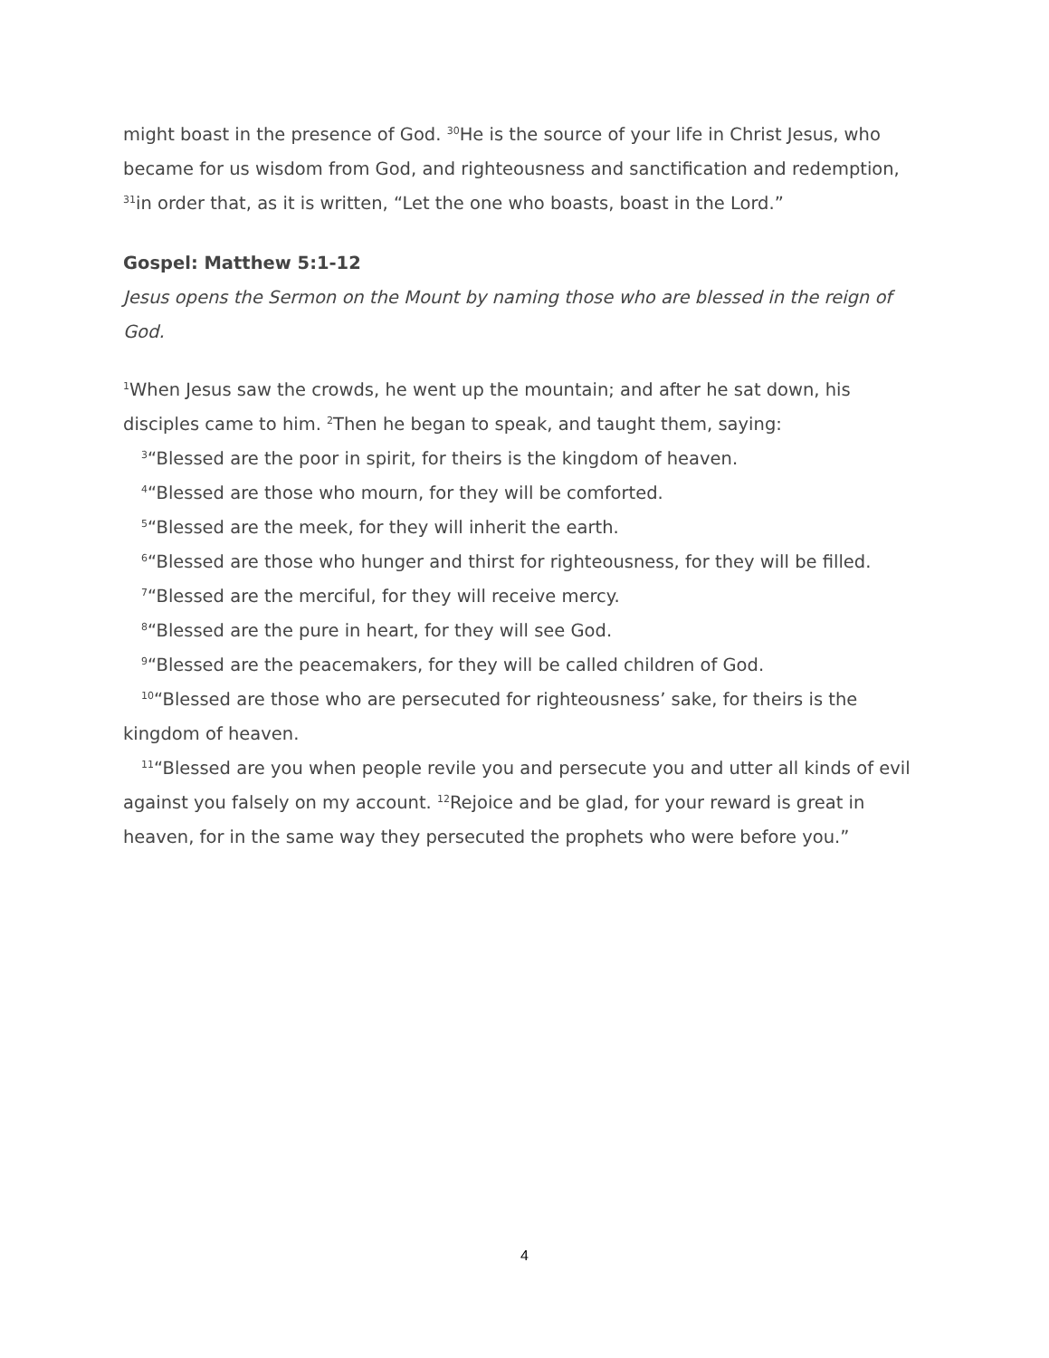might boast in the presence of God. <sup>30</sup>He is the source of your life in Christ Jesus, who became for us wisdom from God, and righteousness and sanctification and redemption, <sup>31</sup>in order that, as it is written, “Let the one who boasts, boast in the Lord.”
Gospel: Matthew 5:1-12
Jesus opens the Sermon on the Mount by naming those who are blessed in the reign of God.
<sup>1</sup> When Jesus saw the crowds, he went up the mountain; and after he sat down, his disciples came to him. <sup>2</sup>Then he began to speak, and taught them, saying:
<sup>3</sup> “Blessed are the poor in spirit, for theirs is the kingdom of heaven.
<sup>4</sup> “Blessed are those who mourn, for they will be comforted.
<sup>5</sup> “Blessed are the meek, for they will inherit the earth.
<sup>6</sup> “Blessed are those who hunger and thirst for righteousness, for they will be filled.
<sup>7</sup> “Blessed are the merciful, for they will receive mercy.
<sup>8</sup> “Blessed are the pure in heart, for they will see God.
<sup>9</sup> “Blessed are the peacemakers, for they will be called children of God.
<sup>10</sup> “Blessed are those who are persecuted for righteousness’ sake, for theirs is the kingdom of heaven.
<sup>11</sup> “Blessed are you when people revile you and persecute you and utter all kinds of evil against you falsely on my account. <sup>12</sup>Rejoice and be glad, for your reward is great in heaven, for in the same way they persecuted the prophets who were before you.”
4